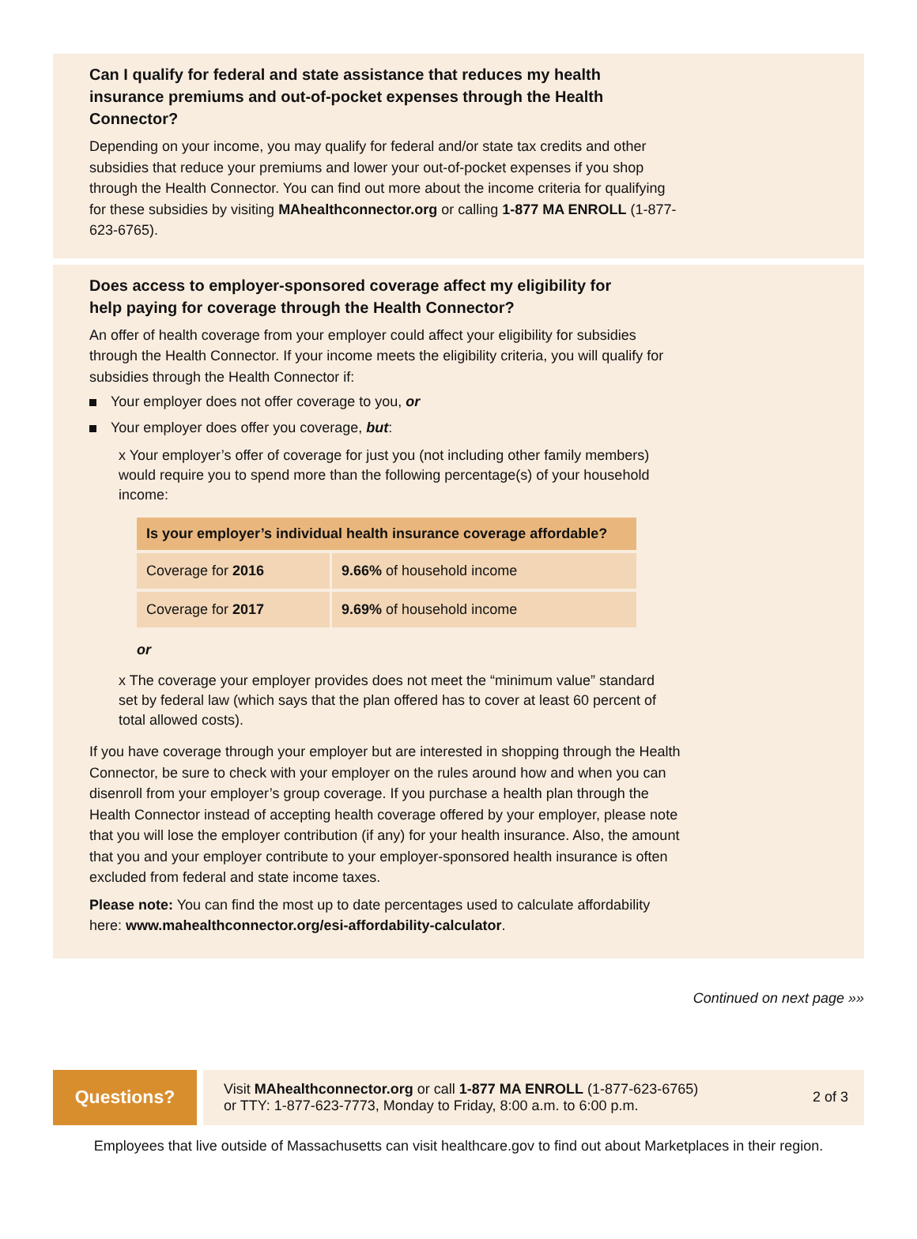Can I qualify for federal and state assistance that reduces my health insurance premiums and out-of-pocket expenses through the Health Connector?
Depending on your income, you may qualify for federal and/or state tax credits and other subsidies that reduce your premiums and lower your out-of-pocket expenses if you shop through the Health Connector. You can find out more about the income criteria for qualifying for these subsidies by visiting MAhealthconnector.org or calling 1-877 MA ENROLL (1-877-623-6765).
Does access to employer-sponsored coverage affect my eligibility for help paying for coverage through the Health Connector?
An offer of health coverage from your employer could affect your eligibility for subsidies through the Health Connector. If your income meets the eligibility criteria, you will qualify for subsidies through the Health Connector if:
Your employer does not offer coverage to you, or
Your employer does offer you coverage, but:
x Your employer’s offer of coverage for just you (not including other family members) would require you to spend more than the following percentage(s) of your household income:
| Is your employer’s individual health insurance coverage affordable? | |
| --- | --- |
| Coverage for 2016 | 9.66% of household income |
| Coverage for 2017 | 9.69% of household income |
or
x The coverage your employer provides does not meet the “minimum value” standard set by federal law (which says that the plan offered has to cover at least 60 percent of total allowed costs).
If you have coverage through your employer but are interested in shopping through the Health Connector, be sure to check with your employer on the rules around how and when you can disenroll from your employer’s group coverage. If you purchase a health plan through the Health Connector instead of accepting health coverage offered by your employer, please note that you will lose the employer contribution (if any) for your health insurance. Also, the amount that you and your employer contribute to your employer-sponsored health insurance is often excluded from federal and state income taxes.
Please note: You can find the most up to date percentages used to calculate affordability here: www.mahealthconnector.org/esi-affordability-calculator.
Continued on next page »»
Questions?
Visit MAhealthconnector.org or call 1-877 MA ENROLL (1-877-623-6765)
or TTY: 1-877-623-7773, Monday to Friday, 8:00 a.m. to 6:00 p.m.
2 of 3
Employees that live outside of Massachusetts can visit healthcare.gov to find out about Marketplaces in their region.